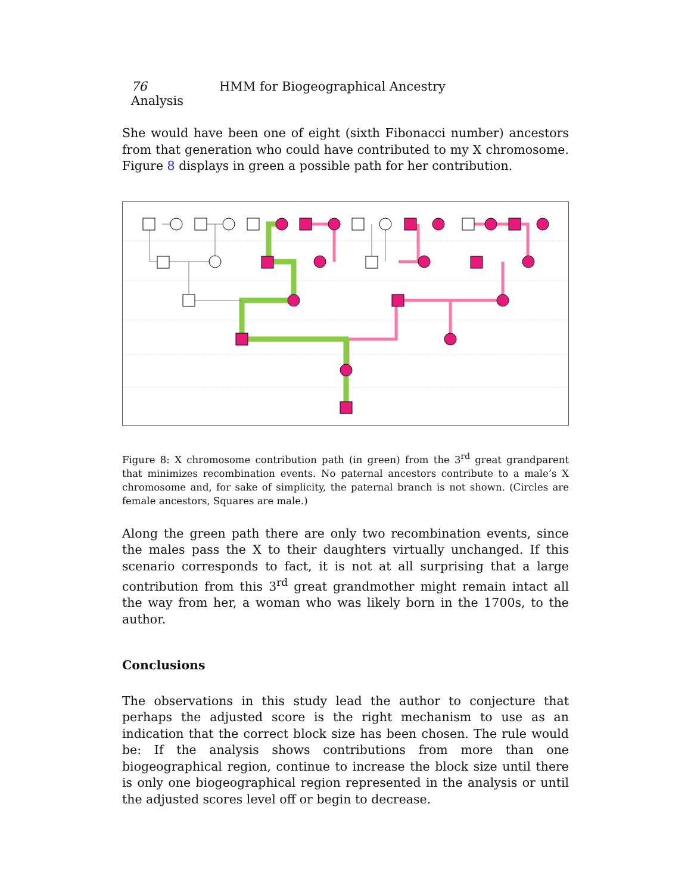76 HMM for Biogeographical Ancestry Analysis
She would have been one of eight (sixth Fibonacci number) ancestors from that generation who could have contributed to my X chromosome. Figure 8 displays in green a possible path for her contribution.
Figure 8: X chromosome contribution path (in green) from the 3<sup>rd</sup> great grandparent that minimizes recombination events. No paternal ancestors contribute to a male’s X chromosome and, for sake of simplicity, the paternal branch is not shown. (Circles are female ancestors, Squares are male.)
Along the green path there are only two recombination events, since the males pass the X to their daughters virtually unchanged. If this scenario corresponds to fact, it is not at all surprising that a large contribution from this 3<sup>rd</sup> great grandmother might remain intact all the way from her, a woman who was likely born in the 1700s, to the author.
Conclusions
The observations in this study lead the author to conjecture that perhaps the adjusted score is the right mechanism to use as an indication that the correct block size has been chosen. The rule would be: If the analysis shows contributions from more than one biogeographical region, continue to increase the block size until there is only one biogeographical region represented in the analysis or until the adjusted scores level off or begin to decrease.